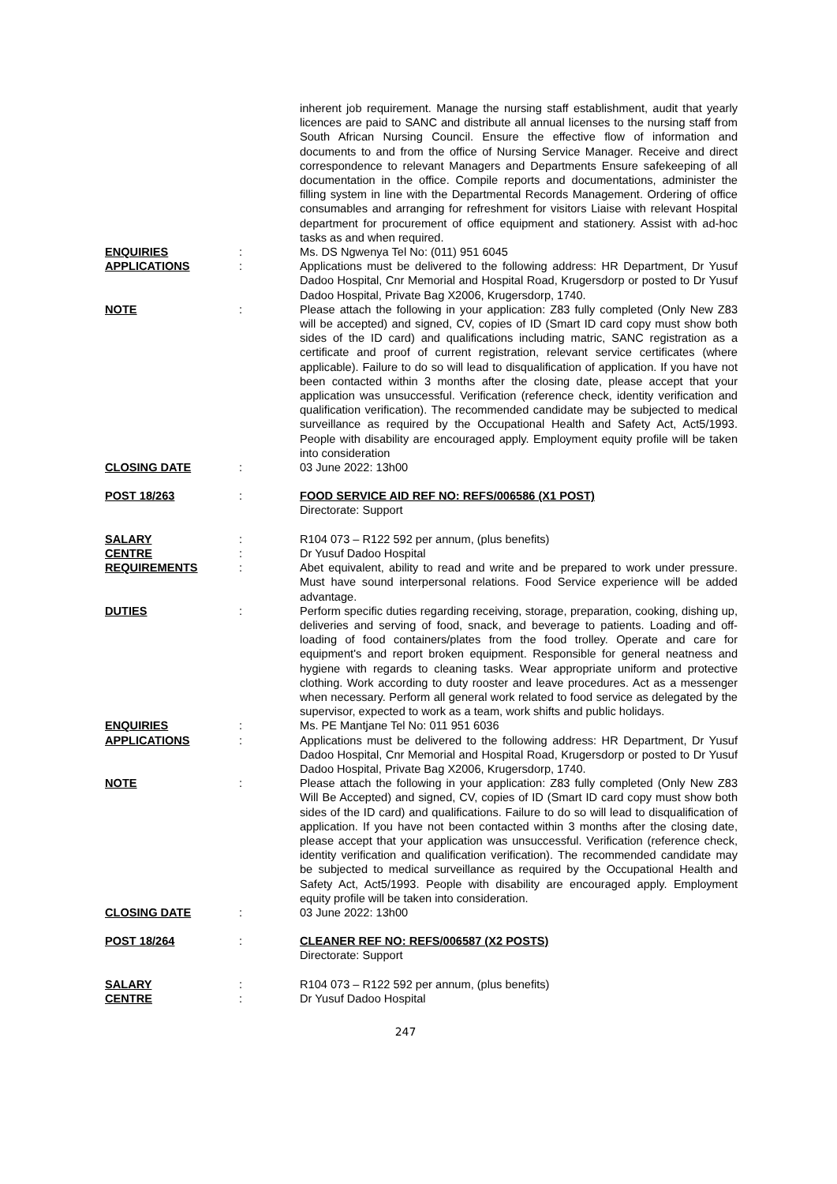| | | inherent job requirement. Manage the nursing staff establishment, audit that yearly licences are paid to SANC and distribute all annual licenses to the nursing staff from South African Nursing Council. Ensure the effective flow of information and documents to and from the office of Nursing Service Manager. Receive and direct correspondence to relevant Managers and Departments Ensure safekeeping of all documentation in the office. Compile reports and documentations, administer the filling system in line with the Departmental Records Management. Ordering of office consumables and arranging for refreshment for visitors Liaise with relevant Hospital department for procurement of office equipment and stationery. Assist with ad-hoc tasks as and when required. |
| ENQUIRIES | : | Ms. DS Ngwenya Tel No: (011) 951 6045 |
| APPLICATIONS | : | Applications must be delivered to the following address: HR Department, Dr Yusuf Dadoo Hospital, Cnr Memorial and Hospital Road, Krugersdorp or posted to Dr Yusuf Dadoo Hospital, Private Bag X2006, Krugersdorp, 1740. |
| NOTE | : | Please attach the following in your application: Z83 fully completed (Only New Z83 will be accepted) and signed, CV, copies of ID (Smart ID card copy must show both sides of the ID card) and qualifications including matric, SANC registration as a certificate and proof of current registration, relevant service certificates (where applicable). Failure to do so will lead to disqualification of application. If you have not been contacted within 3 months after the closing date, please accept that your application was unsuccessful. Verification (reference check, identity verification and qualification verification). The recommended candidate may be subjected to medical surveillance as required by the Occupational Health and Safety Act, Act5/1993. People with disability are encouraged apply. Employment equity profile will be taken into consideration |
| CLOSING DATE | : | 03 June 2022: 13h00 |
| POST 18/263 | : | FOOD SERVICE AID REF NO: REFS/006586 (X1 POST) Directorate: Support |
| SALARY | : | R104 073 – R122 592 per annum, (plus benefits) |
| CENTRE | : | Dr Yusuf Dadoo Hospital |
| REQUIREMENTS | : | Abet equivalent, ability to read and write and be prepared to work under pressure. Must have sound interpersonal relations. Food Service experience will be added advantage. |
| DUTIES | : | Perform specific duties regarding receiving, storage, preparation, cooking, dishing up, deliveries and serving of food, snack, and beverage to patients. Loading and off-loading of food containers/plates from the food trolley. Operate and care for equipment's and report broken equipment. Responsible for general neatness and hygiene with regards to cleaning tasks. Wear appropriate uniform and protective clothing. Work according to duty rooster and leave procedures. Act as a messenger when necessary. Perform all general work related to food service as delegated by the supervisor, expected to work as a team, work shifts and public holidays. |
| ENQUIRIES | : | Ms. PE Mantjane Tel No: 011 951 6036 |
| APPLICATIONS | : | Applications must be delivered to the following address: HR Department, Dr Yusuf Dadoo Hospital, Cnr Memorial and Hospital Road, Krugersdorp or posted to Dr Yusuf Dadoo Hospital, Private Bag X2006, Krugersdorp, 1740. |
| NOTE | : | Please attach the following in your application: Z83 fully completed (Only New Z83 Will Be Accepted) and signed, CV, copies of ID (Smart ID card copy must show both sides of the ID card) and qualifications. Failure to do so will lead to disqualification of application. If you have not been contacted within 3 months after the closing date, please accept that your application was unsuccessful. Verification (reference check, identity verification and qualification verification). The recommended candidate may be subjected to medical surveillance as required by the Occupational Health and Safety Act, Act5/1993. People with disability are encouraged apply. Employment equity profile will be taken into consideration. |
| CLOSING DATE | : | 03 June 2022: 13h00 |
| POST 18/264 | : | CLEANER REF NO: REFS/006587 (X2 POSTS) Directorate: Support |
| SALARY | : | R104 073 – R122 592 per annum, (plus benefits) |
| CENTRE | : | Dr Yusuf Dadoo Hospital |
247